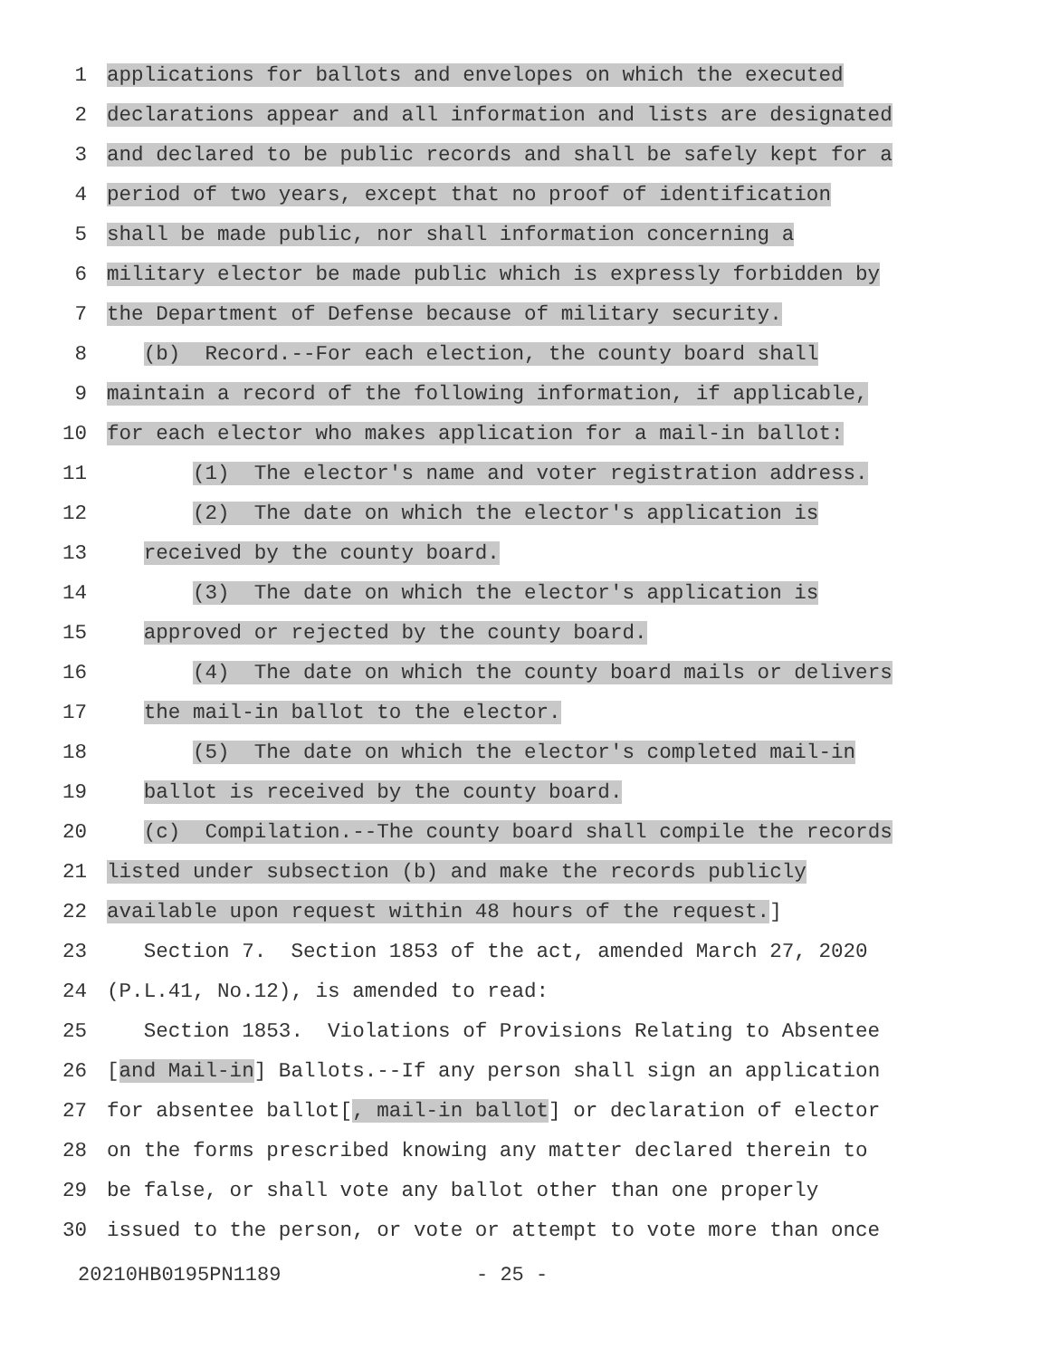1 applications for ballots and envelopes on which the executed
2 declarations appear and all information and lists are designated
3 and declared to be public records and shall be safely kept for a
4 period of two years, except that no proof of identification
5 shall be made public, nor shall information concerning a
6 military elector be made public which is expressly forbidden by
7 the Department of Defense because of military security.
8 (b) Record.--For each election, the county board shall
9 maintain a record of the following information, if applicable,
10 for each elector who makes application for a mail-in ballot:
11 (1) The elector's name and voter registration address.
12 (2) The date on which the elector's application is
13 received by the county board.
14 (3) The date on which the elector's application is
15 approved or rejected by the county board.
16 (4) The date on which the county board mails or delivers
17 the mail-in ballot to the elector.
18 (5) The date on which the elector's completed mail-in
19 ballot is received by the county board.
20 (c) Compilation.--The county board shall compile the records
21 listed under subsection (b) and make the records publicly
22 available upon request within 48 hours of the request.]
23 Section 7. Section 1853 of the act, amended March 27, 2020
24 (P.L.41, No.12), is amended to read:
25 Section 1853. Violations of Provisions Relating to Absentee
26 [and Mail-in] Ballots.--If any person shall sign an application
27 for absentee ballot[, mail-in ballot] or declaration of elector
28 on the forms prescribed knowing any matter declared therein to
29 be false, or shall vote any ballot other than one properly
30 issued to the person, or vote or attempt to vote more than once
20210HB0195PN1189 - 25 -